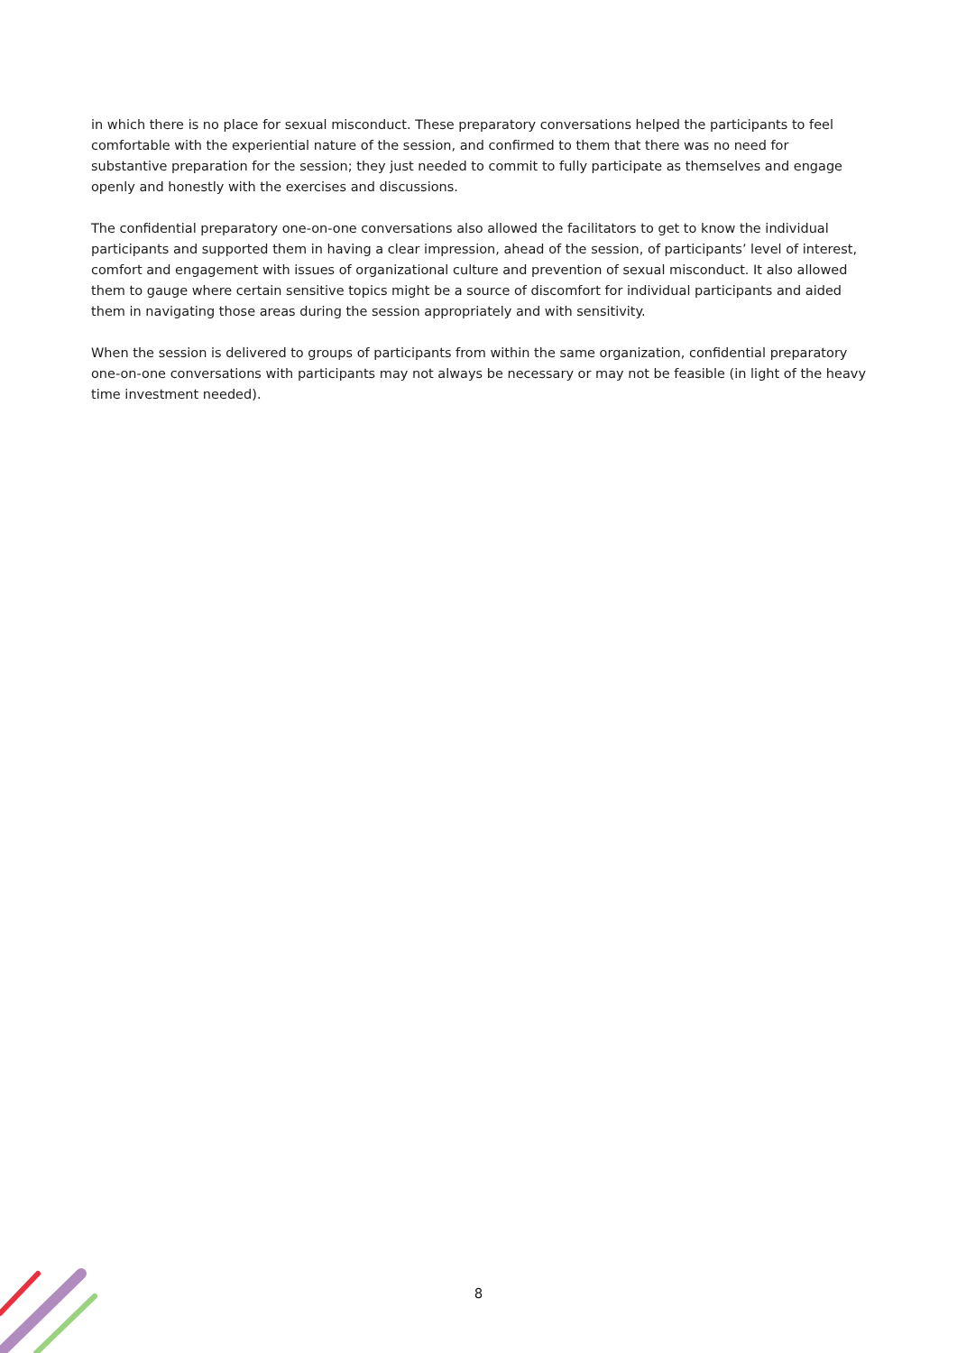in which there is no place for sexual misconduct. These preparatory conversations helped the participants to feel comfortable with the experiential nature of the session, and confirmed to them that there was no need for substantive preparation for the session; they just needed to commit to fully participate as themselves and engage openly and honestly with the exercises and discussions.
The confidential preparatory one-on-one conversations also allowed the facilitators to get to know the individual participants and supported them in having a clear impression, ahead of the session, of participants’ level of interest, comfort and engagement with issues of organizational culture and prevention of sexual misconduct. It also allowed them to gauge where certain sensitive topics might be a source of discomfort for individual participants and aided them in navigating those areas during the session appropriately and with sensitivity.
When the session is delivered to groups of participants from within the same organization, confidential preparatory one-on-one conversations with participants may not always be necessary or may not be feasible (in light of the heavy time investment needed).
8